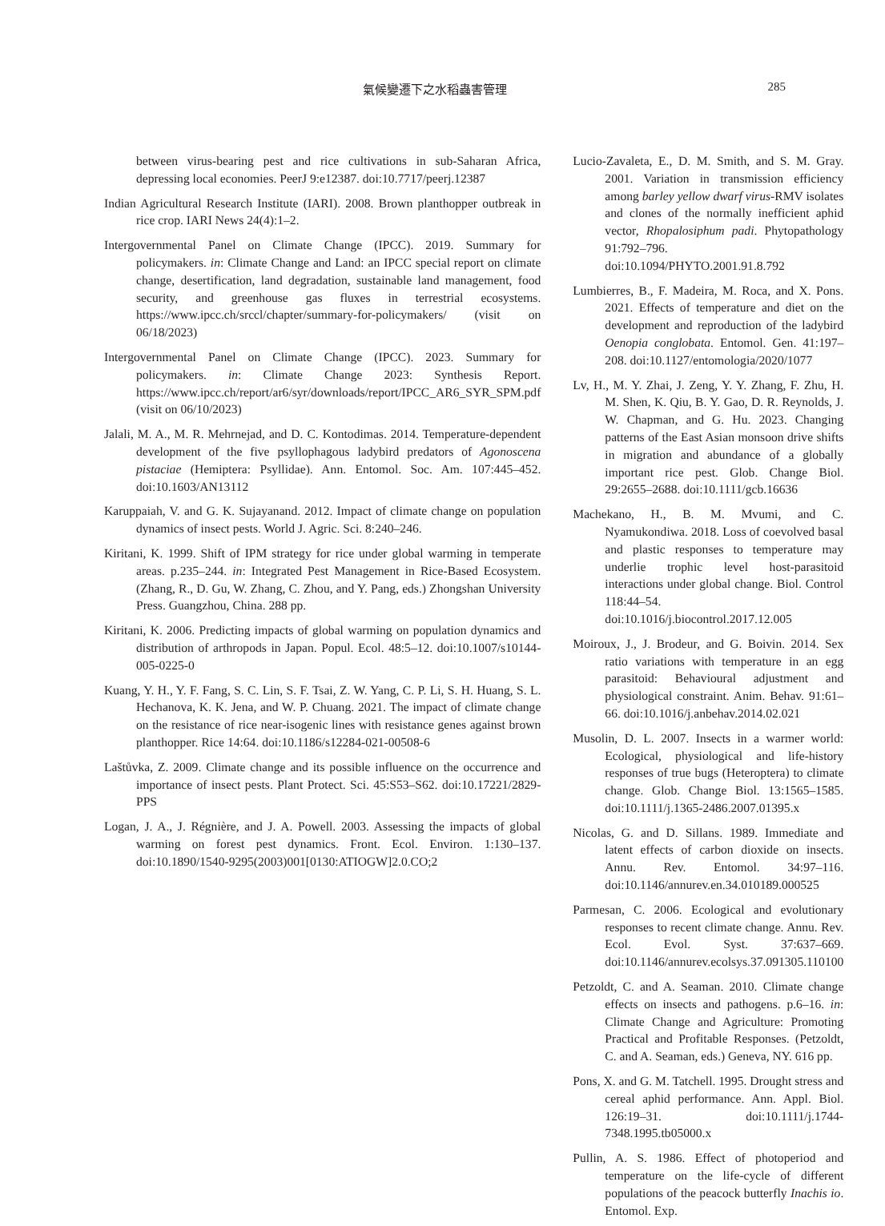氣候變遷下之水稻蟲害管理
285
between virus-bearing pest and rice cultivations in sub-Saharan Africa, depressing local economies. PeerJ 9:e12387. doi:10.7717/peerj.12387
Indian Agricultural Research Institute (IARI). 2008. Brown planthopper outbreak in rice crop. IARI News 24(4):1–2.
Intergovernmental Panel on Climate Change (IPCC). 2019. Summary for policymakers. in: Climate Change and Land: an IPCC special report on climate change, desertification, land degradation, sustainable land management, food security, and greenhouse gas fluxes in terrestrial ecosystems. https://www.ipcc.ch/srccl/chapter/summary-for-policymakers/ (visit on 06/18/2023)
Intergovernmental Panel on Climate Change (IPCC). 2023. Summary for policymakers. in: Climate Change 2023: Synthesis Report. https://www.ipcc.ch/report/ar6/syr/downloads/report/IPCC_AR6_SYR_SPM.pdf (visit on 06/10/2023)
Jalali, M. A., M. R. Mehrnejad, and D. C. Kontodimas. 2014. Temperature-dependent development of the five psyllophagous ladybird predators of Agonoscena pistaciae (Hemiptera: Psyllidae). Ann. Entomol. Soc. Am. 107:445–452. doi:10.1603/AN13112
Karuppaiah, V. and G. K. Sujayanand. 2012. Impact of climate change on population dynamics of insect pests. World J. Agric. Sci. 8:240–246.
Kiritani, K. 1999. Shift of IPM strategy for rice under global warming in temperate areas. p.235–244. in: Integrated Pest Management in Rice-Based Ecosystem. (Zhang, R., D. Gu, W. Zhang, C. Zhou, and Y. Pang, eds.) Zhongshan University Press. Guangzhou, China. 288 pp.
Kiritani, K. 2006. Predicting impacts of global warming on population dynamics and distribution of arthropods in Japan. Popul. Ecol. 48:5–12. doi:10.1007/s10144-005-0225-0
Kuang, Y. H., Y. F. Fang, S. C. Lin, S. F. Tsai, Z. W. Yang, C. P. Li, S. H. Huang, S. L. Hechanova, K. K. Jena, and W. P. Chuang. 2021. The impact of climate change on the resistance of rice near-isogenic lines with resistance genes against brown planthopper. Rice 14:64. doi:10.1186/s12284-021-00508-6
Laštůvka, Z. 2009. Climate change and its possible influence on the occurrence and importance of insect pests. Plant Protect. Sci. 45:S53–S62. doi:10.17221/2829-PPS
Logan, J. A., J. Régnière, and J. A. Powell. 2003. Assessing the impacts of global warming on forest pest dynamics. Front. Ecol. Environ. 1:130–137. doi:10.1890/1540-9295(2003)001[0130:ATIOGW]2.0.CO;2
Lucio-Zavaleta, E., D. M. Smith, and S. M. Gray. 2001. Variation in transmission efficiency among barley yellow dwarf virus-RMV isolates and clones of the normally inefficient aphid vector, Rhopalosiphum padi. Phytopathology 91:792–796. doi:10.1094/PHYTO.2001.91.8.792
Lumbierres, B., F. Madeira, M. Roca, and X. Pons. 2021. Effects of temperature and diet on the development and reproduction of the ladybird Oenopia conglobata. Entomol. Gen. 41:197–208. doi:10.1127/entomologia/2020/1077
Lv, H., M. Y. Zhai, J. Zeng, Y. Y. Zhang, F. Zhu, H. M. Shen, K. Qiu, B. Y. Gao, D. R. Reynolds, J. W. Chapman, and G. Hu. 2023. Changing patterns of the East Asian monsoon drive shifts in migration and abundance of a globally important rice pest. Glob. Change Biol. 29:2655–2688. doi:10.1111/gcb.16636
Machekano, H., B. M. Mvumi, and C. Nyamukondiwa. 2018. Loss of coevolved basal and plastic responses to temperature may underlie trophic level host-parasitoid interactions under global change. Biol. Control 118:44–54. doi:10.1016/j.biocontrol.2017.12.005
Moiroux, J., J. Brodeur, and G. Boivin. 2014. Sex ratio variations with temperature in an egg parasitoid: Behavioural adjustment and physiological constraint. Anim. Behav. 91:61–66. doi:10.1016/j.anbehav.2014.02.021
Musolin, D. L. 2007. Insects in a warmer world: Ecological, physiological and life-history responses of true bugs (Heteroptera) to climate change. Glob. Change Biol. 13:1565–1585. doi:10.1111/j.1365-2486.2007.01395.x
Nicolas, G. and D. Sillans. 1989. Immediate and latent effects of carbon dioxide on insects. Annu. Rev. Entomol. 34:97–116. doi:10.1146/annurev.en.34.010189.000525
Parmesan, C. 2006. Ecological and evolutionary responses to recent climate change. Annu. Rev. Ecol. Evol. Syst. 37:637–669. doi:10.1146/annurev.ecolsys.37.091305.110100
Petzoldt, C. and A. Seaman. 2010. Climate change effects on insects and pathogens. p.6–16. in: Climate Change and Agriculture: Promoting Practical and Profitable Responses. (Petzoldt, C. and A. Seaman, eds.) Geneva, NY. 616 pp.
Pons, X. and G. M. Tatchell. 1995. Drought stress and cereal aphid performance. Ann. Appl. Biol. 126:19–31. doi:10.1111/j.1744-7348.1995.tb05000.x
Pullin, A. S. 1986. Effect of photoperiod and temperature on the life-cycle of different populations of the peacock butterfly Inachis io. Entomol. Exp.